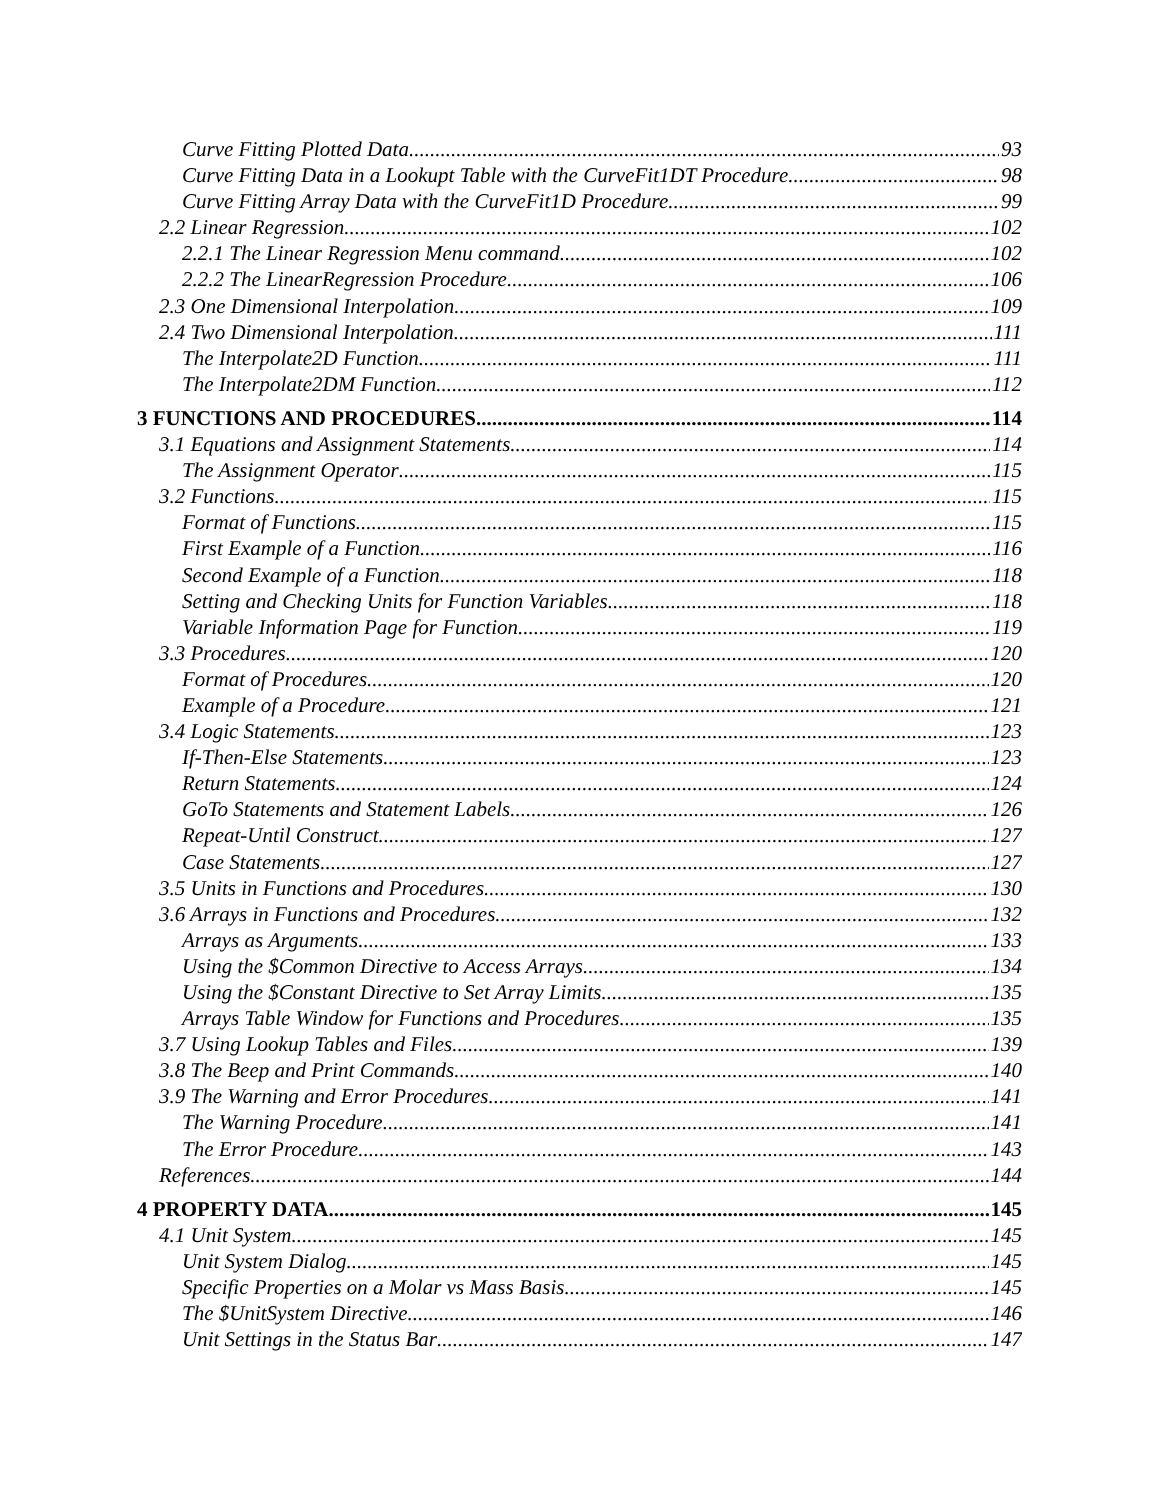Curve Fitting Plotted Data 93
Curve Fitting Data in a Lookupt Table with the CurveFit1DT Procedure 98
Curve Fitting Array Data with the CurveFit1D Procedure 99
2.2 Linear Regression 102
2.2.1 The Linear Regression Menu command 102
2.2.2 The LinearRegression Procedure 106
2.3 One Dimensional Interpolation 109
2.4 Two Dimensional Interpolation 111
The Interpolate2D Function 111
The Interpolate2DM Function 112
3 FUNCTIONS AND PROCEDURES 114
3.1 Equations and Assignment Statements 114
The Assignment Operator 115
3.2 Functions 115
Format of Functions 115
First Example of a Function 116
Second Example of a Function 118
Setting and Checking Units for Function Variables 118
Variable Information Page for Function 119
3.3 Procedures 120
Format of Procedures 120
Example of a Procedure 121
3.4 Logic Statements 123
If-Then-Else Statements 123
Return Statements 124
GoTo Statements and Statement Labels 126
Repeat-Until Construct 127
Case Statements 127
3.5 Units in Functions and Procedures 130
3.6 Arrays in Functions and Procedures 132
Arrays as Arguments 133
Using the $Common Directive to Access Arrays 134
Using the $Constant Directive to Set Array Limits 135
Arrays Table Window for Functions and Procedures 135
3.7 Using Lookup Tables and Files 139
3.8 The Beep and Print Commands 140
3.9 The Warning and Error Procedures 141
The Warning Procedure 141
The Error Procedure 143
References 144
4 PROPERTY DATA 145
4.1 Unit System 145
Unit System Dialog 145
Specific Properties on a Molar vs Mass Basis 145
The $UnitSystem Directive 146
Unit Settings in the Status Bar 147